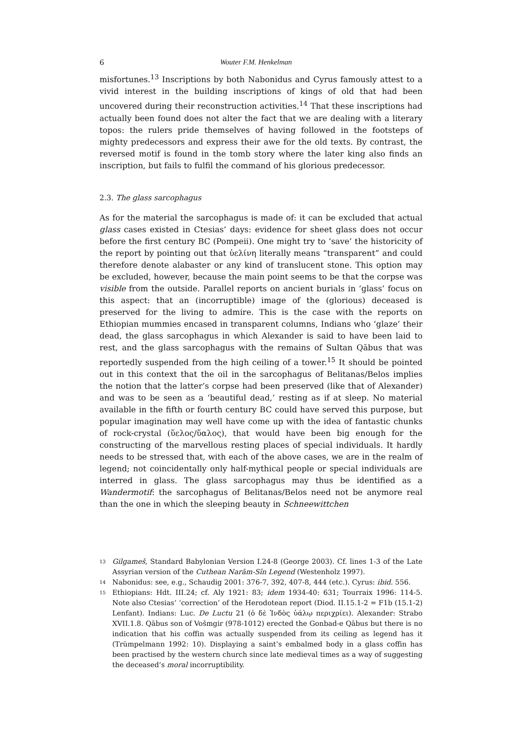6 Wouter F.M. Henkelman
misfortunes.<sup>13</sup> Inscriptions by both Nabonidus and Cyrus famously attest to a vivid interest in the building inscriptions of kings of old that had been uncovered during their reconstruction activities.<sup>14</sup> That these inscriptions had actually been found does not alter the fact that we are dealing with a literary topos: the rulers pride themselves of having followed in the footsteps of mighty predecessors and express their awe for the old texts. By contrast, the reversed motif is found in the tomb story where the later king also finds an inscription, but fails to fulfil the command of his glorious predecessor.
2.3. The glass sarcophagus
As for the material the sarcophagus is made of: it can be excluded that actual glass cases existed in Ctesias’ days: evidence for sheet glass does not occur before the first century BC (Pompeii). One might try to ‘save’ the historicity of the report by pointing out that ὑελίνη literally means “transparent” and could therefore denote alabaster or any kind of translucent stone. This option may be excluded, however, because the main point seems to be that the corpse was visible from the outside. Parallel reports on ancient burials in ‘glass’ focus on this aspect: that an (incorruptible) image of the (glorious) deceased is preserved for the living to admire. This is the case with the reports on Ethiopian mummies encased in transparent columns, Indians who ‘glaze’ their dead, the glass sarcophagus in which Alexander is said to have been laid to rest, and the glass sarcophagus with the remains of Sultan Qābus that was reportedly suspended from the high ceiling of a tower.<sup>15</sup> It should be pointed out in this context that the oil in the sarcophagus of Belitanas/Belos implies the notion that the latter’s corpse had been preserved (like that of Alexander) and was to be seen as a ‘beautiful dead,’ resting as if at sleep. No material available in the fifth or fourth century BC could have served this purpose, but popular imagination may well have come up with the idea of fantastic chunks of rock-crystal (ὕελος/ὕαλος), that would have been big enough for the constructing of the marvellous resting places of special individuals. It hardly needs to be stressed that, with each of the above cases, we are in the realm of legend; not coincidentally only half-mythical people or special individuals are interred in glass. The glass sarcophagus may thus be identified as a Wandermotif: the sarcophagus of Belitanas/Belos need not be anymore real than the one in which the sleeping beauty in Schneewittchen
<sup>13</sup> Gilgameš, Standard Babylonian Version I.24-8 (George 2003). Cf. lines 1-3 of the Late Assyrian version of the Cuthean Narām-Sîn Legend (Westenholz 1997).
<sup>14</sup> Nabonidus: see, e.g., Schaudig 2001: 376-7, 392, 407-8, 444 (etc.). Cyrus: ibid. 556.
<sup>15</sup> Ethiopians: Hdt. III.24; cf. Aly 1921: 83; idem 1934-40: 631; Tourraix 1996: 114-5. Note also Ctesias’ ‘correction’ of the Herodotean report (Diod. II.15.1-2 = F1b (15.1-2) Lenfant). Indians: Luc. De Luctu 21 (ὁ δὲ Ἰνδὸς ὑάλῳ περιχρίει). Alexander: Strabo XVII.1.8. Qābus son of Vošmgir (978-1012) erected the Gonbad-e Qābus but there is no indication that his coffin was actually suspended from its ceiling as legend has it (Trümpelmann 1992: 10). Displaying a saint’s embalmed body in a glass coffin has been practised by the western church since late medieval times as a way of suggesting the deceased’s moral incorruptibility.